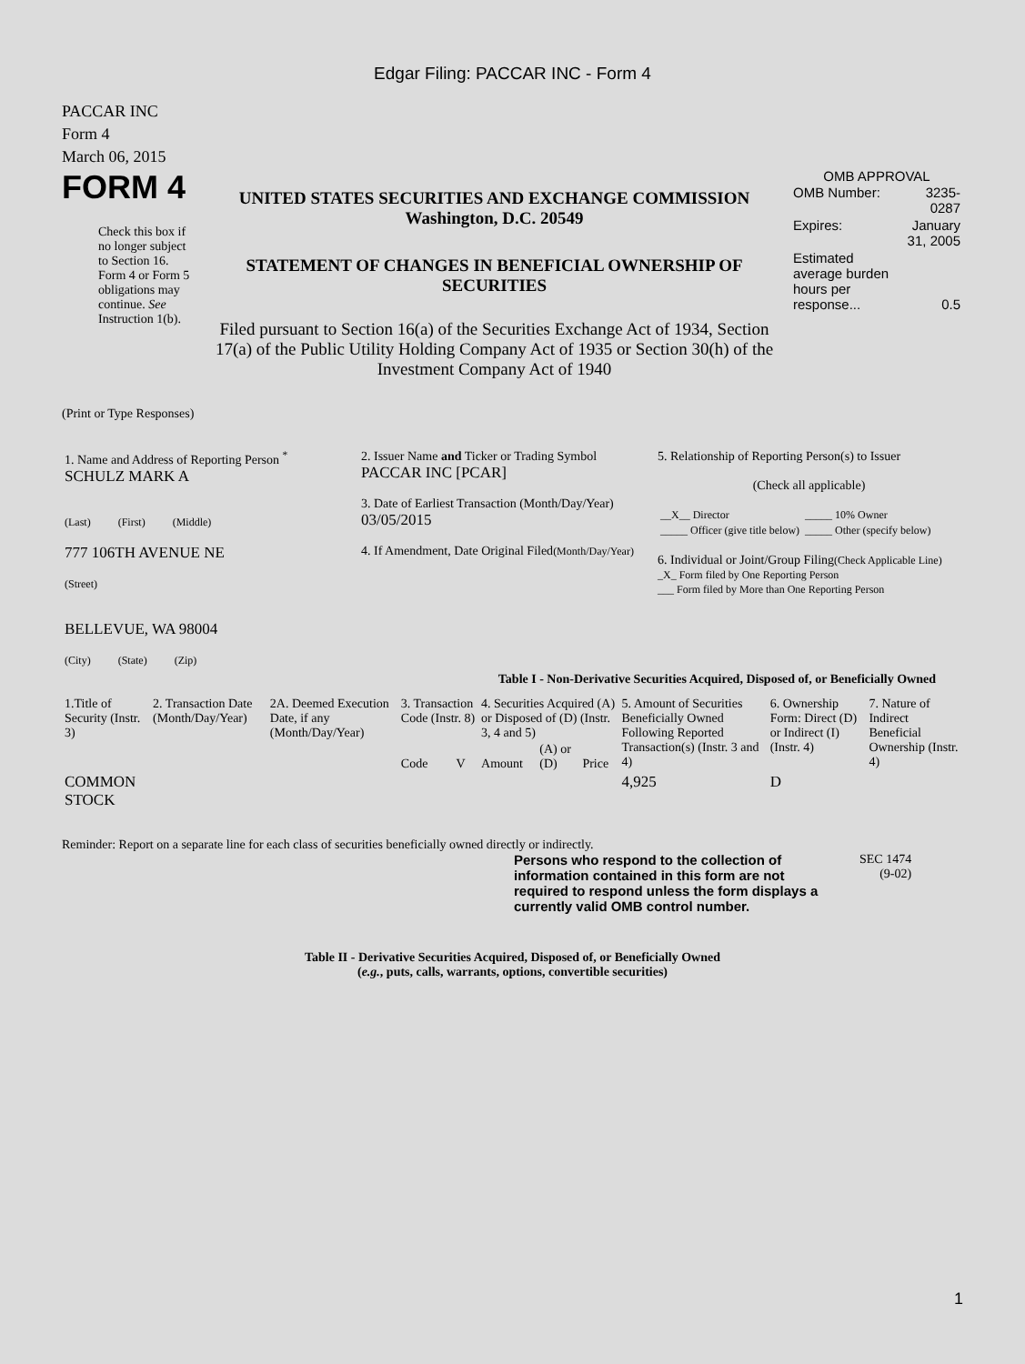Edgar Filing: PACCAR INC - Form 4
PACCAR INC
Form 4
March 06, 2015
FORM 4
Check this box if no longer subject to Section 16. Form 4 or Form 5 obligations may continue. See Instruction 1(b).
UNITED STATES SECURITIES AND EXCHANGE COMMISSION
Washington, D.C. 20549
STATEMENT OF CHANGES IN BENEFICIAL OWNERSHIP OF SECURITIES
Filed pursuant to Section 16(a) of the Securities Exchange Act of 1934, Section 17(a) of the Public Utility Holding Company Act of 1935 or Section 30(h) of the Investment Company Act of 1940
OMB APPROVAL
| OMB Number: | 3235-0287 |
| Expires: | January 31, 2005 |
| Estimated average burden hours per response... | 0.5 |
(Print or Type Responses)
| 1. Name and Address of Reporting Person <sup>*</sup> SCHULZ MARK A (Last) (First) (Middle) 777 106TH AVENUE NE (Street) BELLEVUE, WA 98004 (City) (State) (Zip) | 2. Issuer Name and Ticker or Trading Symbol PACCAR INC [PCAR] 3. Date of Earliest Transaction (Month/Day/Year) 03/05/2015 4. If Amendment, Date Original Filed (Month/Day/Year) | 5. Relationship of Reporting Person(s) to Issuer (Check all applicable) / __X__ Director / _____ 10% Owner / / _____ Officer (give title below) / _____ Other (specify below) / 6. Individual or Joint/Group Filing (Check Applicable Line) _X_ Form filed by One Reporting Person ___ Form filed by More than One Reporting Person |
Table I - Non-Derivative Securities Acquired, Disposed of, or Beneficially Owned
| 1.Title of Security (Instr. 3) | 2. Transaction Date (Month/Day/Year) | 2A. Deemed Execution Date, if any (Month/Day/Year) | 3. Transaction Code (Instr. 8) | | 4. Securities Acquired (A) or Disposed of (D) (Instr. 3, 4 and 5) | | | 5. Amount of Securities Beneficially Owned Following Reported Transaction(s) (Instr. 3 and 4) | 6. Ownership Form: Direct (D) or Indirect (I) (Instr. 4) | 7. Nature of Indirect Beneficial Ownership (Instr. 4) |
| --- | --- | --- | --- | --- | --- | --- | --- | --- | --- | --- |
| | | | Code | V | Amount | (A) or (D) | Price | | | |
| COMMON STOCK | | | | | | | | 4,925 | D | |
Reminder: Report on a separate line for each class of securities beneficially owned directly or indirectly.
Persons who respond to the collection of information contained in this form are not required to respond unless the form displays a currently valid OMB control number.
SEC 1474
(9-02)
Table II - Derivative Securities Acquired, Disposed of, or Beneficially Owned
(e.g., puts, calls, warrants, options, convertible securities)
1